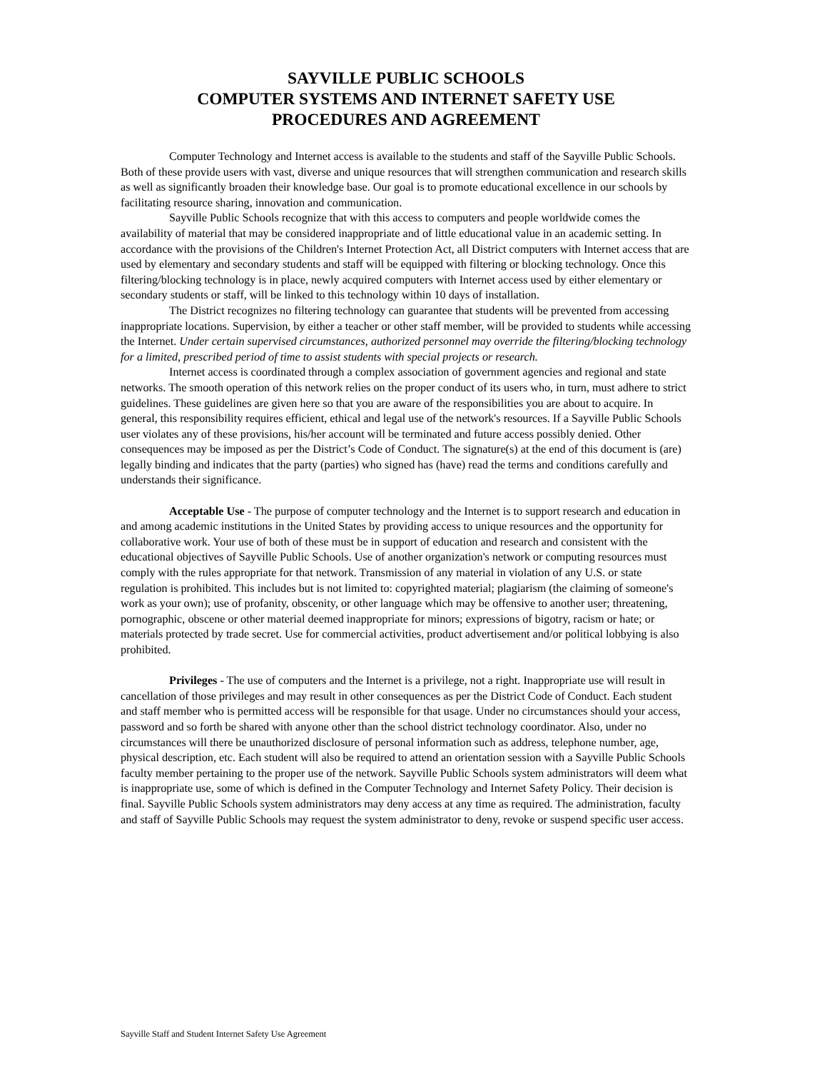SAYVILLE PUBLIC SCHOOLS
COMPUTER SYSTEMS AND INTERNET SAFETY USE
PROCEDURES AND AGREEMENT
Computer Technology and Internet access is available to the students and staff of the Sayville Public Schools. Both of these provide users with vast, diverse and unique resources that will strengthen communication and research skills as well as significantly broaden their knowledge base. Our goal is to promote educational excellence in our schools by facilitating resource sharing, innovation and communication.
Sayville Public Schools recognize that with this access to computers and people worldwide comes the availability of material that may be considered inappropriate and of little educational value in an academic setting. In accordance with the provisions of the Children's Internet Protection Act, all District computers with Internet access that are used by elementary and secondary students and staff will be equipped with filtering or blocking technology. Once this filtering/blocking technology is in place, newly acquired computers with Internet access used by either elementary or secondary students or staff, will be linked to this technology within 10 days of installation.
The District recognizes no filtering technology can guarantee that students will be prevented from accessing inappropriate locations. Supervision, by either a teacher or other staff member, will be provided to students while accessing the Internet. Under certain supervised circumstances, authorized personnel may override the filtering/blocking technology for a limited, prescribed period of time to assist students with special projects or research.
Internet access is coordinated through a complex association of government agencies and regional and state networks. The smooth operation of this network relies on the proper conduct of its users who, in turn, must adhere to strict guidelines. These guidelines are given here so that you are aware of the responsibilities you are about to acquire. In general, this responsibility requires efficient, ethical and legal use of the network's resources. If a Sayville Public Schools user violates any of these provisions, his/her account will be terminated and future access possibly denied. Other consequences may be imposed as per the District’s Code of Conduct. The signature(s) at the end of this document is (are) legally binding and indicates that the party (parties) who signed has (have) read the terms and conditions carefully and understands their significance.
Acceptable Use - The purpose of computer technology and the Internet is to support research and education in and among academic institutions in the United States by providing access to unique resources and the opportunity for collaborative work. Your use of both of these must be in support of education and research and consistent with the educational objectives of Sayville Public Schools. Use of another organization's network or computing resources must comply with the rules appropriate for that network. Transmission of any material in violation of any U.S. or state regulation is prohibited. This includes but is not limited to: copyrighted material; plagiarism (the claiming of someone's work as your own); use of profanity, obscenity, or other language which may be offensive to another user; threatening, pornographic, obscene or other material deemed inappropriate for minors; expressions of bigotry, racism or hate; or materials protected by trade secret. Use for commercial activities, product advertisement and/or political lobbying is also prohibited.
Privileges - The use of computers and the Internet is a privilege, not a right. Inappropriate use will result in cancellation of those privileges and may result in other consequences as per the District Code of Conduct. Each student and staff member who is permitted access will be responsible for that usage. Under no circumstances should your access, password and so forth be shared with anyone other than the school district technology coordinator. Also, under no circumstances will there be unauthorized disclosure of personal information such as address, telephone number, age, physical description, etc. Each student will also be required to attend an orientation session with a Sayville Public Schools faculty member pertaining to the proper use of the network. Sayville Public Schools system administrators will deem what is inappropriate use, some of which is defined in the Computer Technology and Internet Safety Policy. Their decision is final. Sayville Public Schools system administrators may deny access at any time as required. The administration, faculty and staff of Sayville Public Schools may request the system administrator to deny, revoke or suspend specific user access.
Sayville Staff and Student Internet Safety Use Agreement